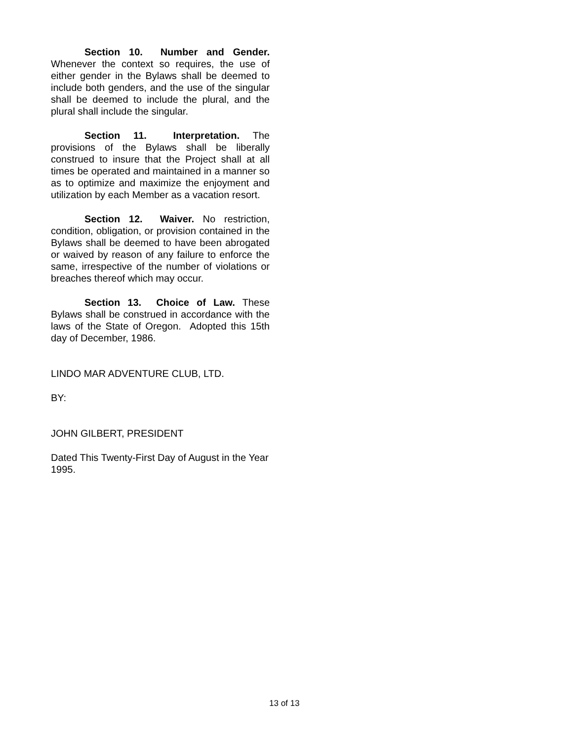Section 10. Number and Gender. Whenever the context so requires, the use of either gender in the Bylaws shall be deemed to include both genders, and the use of the singular shall be deemed to include the plural, and the plural shall include the singular.
Section 11. Interpretation. The provisions of the Bylaws shall be liberally construed to insure that the Project shall at all times be operated and maintained in a manner so as to optimize and maximize the enjoyment and utilization by each Member as a vacation resort.
Section 12. Waiver. No restriction, condition, obligation, or provision contained in the Bylaws shall be deemed to have been abrogated or waived by reason of any failure to enforce the same, irrespective of the number of violations or breaches thereof which may occur.
Section 13. Choice of Law. These Bylaws shall be construed in accordance with the laws of the State of Oregon. Adopted this 15th day of December, 1986.
LINDO MAR ADVENTURE CLUB, LTD.
BY:
JOHN GILBERT, PRESIDENT
Dated This Twenty-First Day of August in the Year 1995.
13 of 13